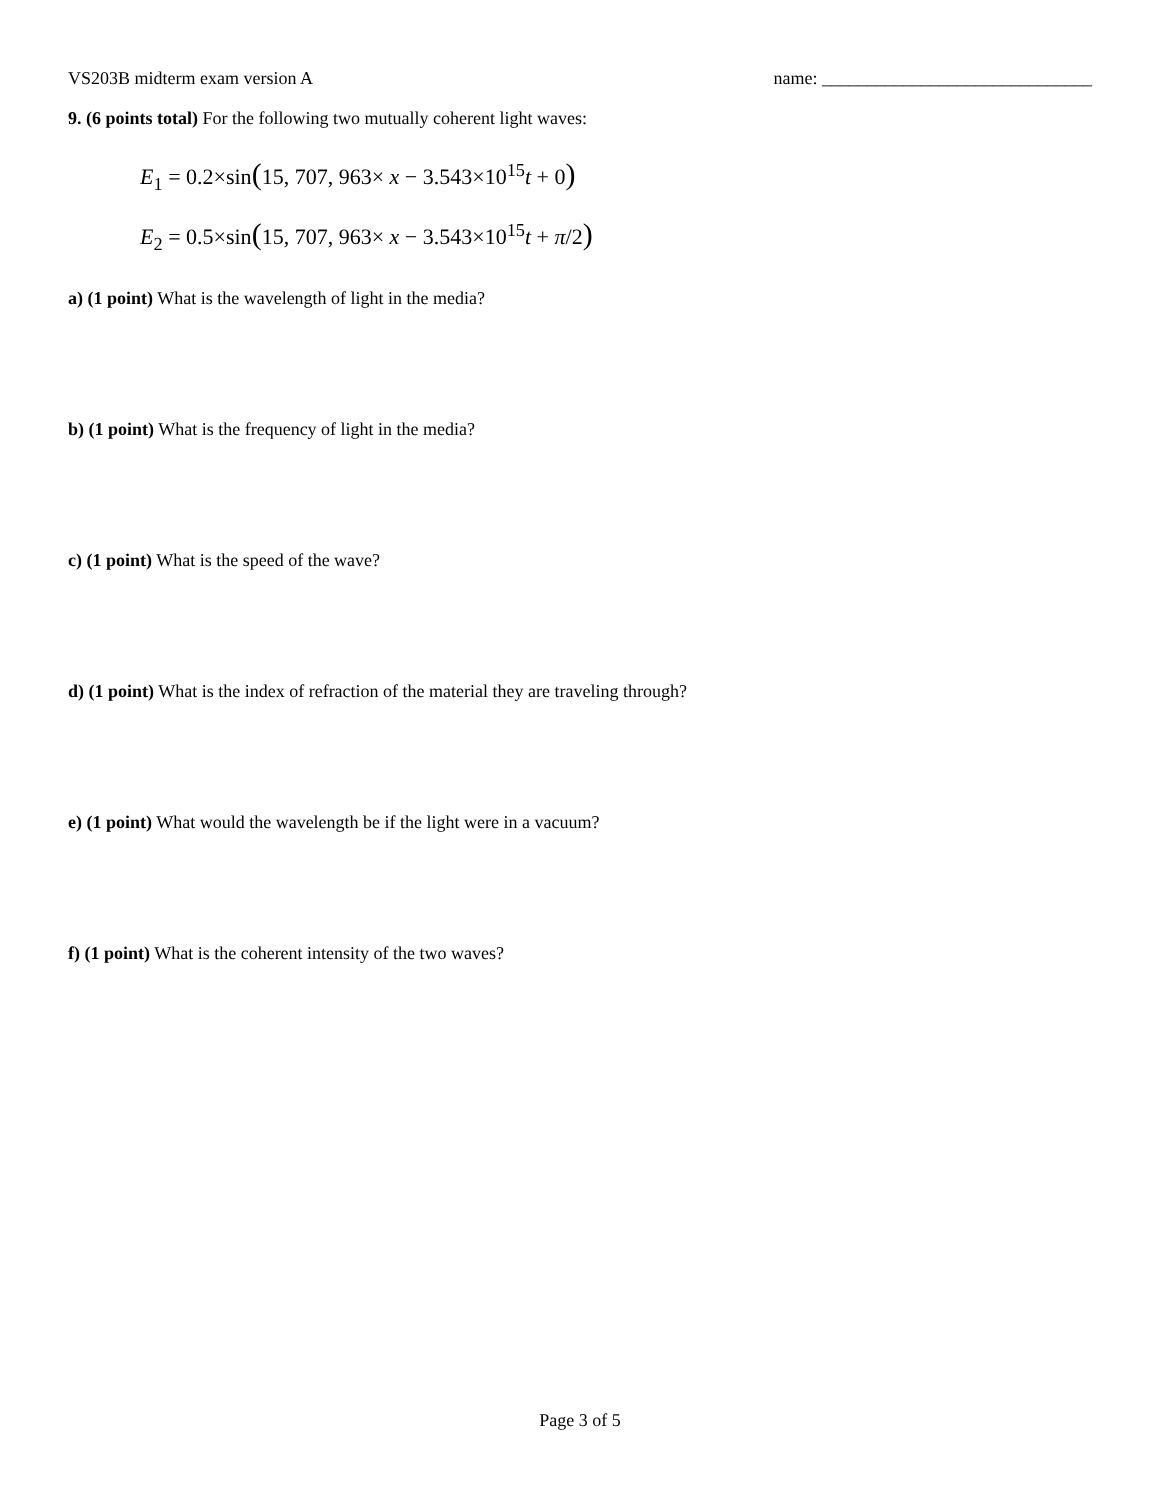VS203B midterm exam version A name: ______________________________
9. (6 points total) For the following two mutually coherent light waves:
E<sub>1</sub> = 0.2×sin(15, 707, 963× x − 3.543×10<sup>15</sup>t + 0)
E<sub>2</sub> = 0.5×sin(15, 707, 963× x − 3.543×10<sup>15</sup>t + π/2)
a) (1 point) What is the wavelength of light in the media?
b) (1 point) What is the frequency of light in the media?
c) (1 point) What is the speed of the wave?
d) (1 point) What is the index of refraction of the material they are traveling through?
e) (1 point) What would the wavelength be if the light were in a vacuum?
f) (1 point) What is the coherent intensity of the two waves?
Page 3 of 5